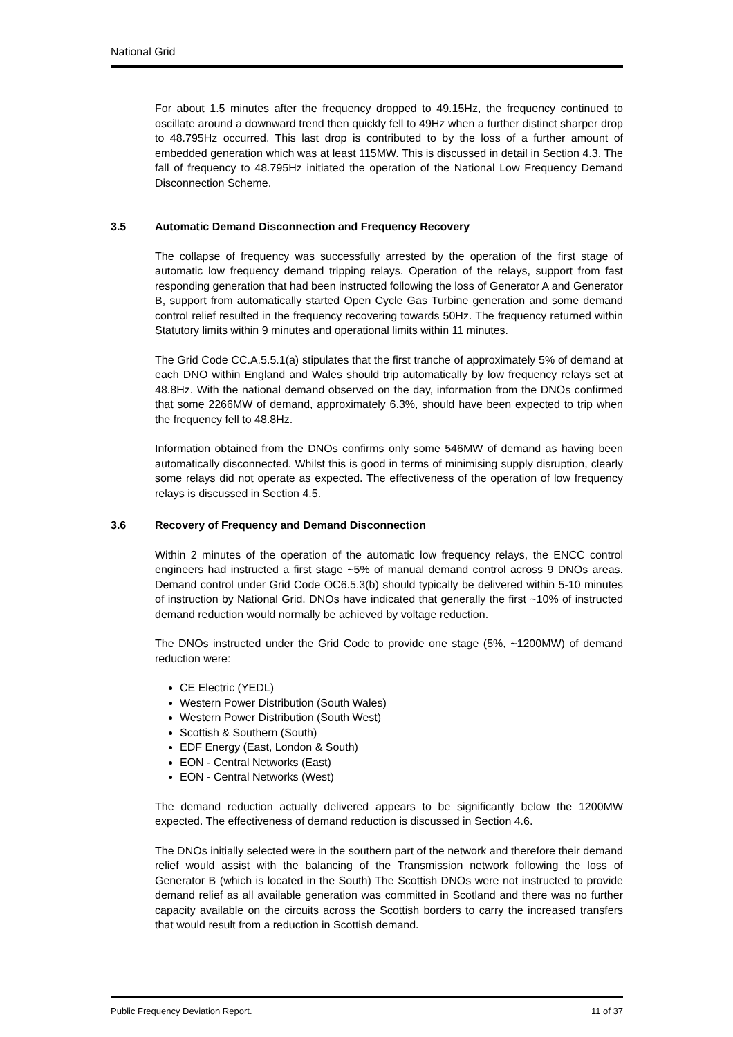National Grid
For about 1.5 minutes after the frequency dropped to 49.15Hz, the frequency continued to oscillate around a downward trend then quickly fell to 49Hz when a further distinct sharper drop to 48.795Hz occurred. This last drop is contributed to by the loss of a further amount of embedded generation which was at least 115MW. This is discussed in detail in Section 4.3. The fall of frequency to 48.795Hz initiated the operation of the National Low Frequency Demand Disconnection Scheme.
3.5 Automatic Demand Disconnection and Frequency Recovery
The collapse of frequency was successfully arrested by the operation of the first stage of automatic low frequency demand tripping relays. Operation of the relays, support from fast responding generation that had been instructed following the loss of Generator A and Generator B, support from automatically started Open Cycle Gas Turbine generation and some demand control relief resulted in the frequency recovering towards 50Hz. The frequency returned within Statutory limits within 9 minutes and operational limits within 11 minutes.
The Grid Code CC.A.5.5.1(a) stipulates that the first tranche of approximately 5% of demand at each DNO within England and Wales should trip automatically by low frequency relays set at 48.8Hz. With the national demand observed on the day, information from the DNOs confirmed that some 2266MW of demand, approximately 6.3%, should have been expected to trip when the frequency fell to 48.8Hz.
Information obtained from the DNOs confirms only some 546MW of demand as having been automatically disconnected. Whilst this is good in terms of minimising supply disruption, clearly some relays did not operate as expected. The effectiveness of the operation of low frequency relays is discussed in Section 4.5.
3.6 Recovery of Frequency and Demand Disconnection
Within 2 minutes of the operation of the automatic low frequency relays, the ENCC control engineers had instructed a first stage ~5% of manual demand control across 9 DNOs areas. Demand control under Grid Code OC6.5.3(b) should typically be delivered within 5-10 minutes of instruction by National Grid. DNOs have indicated that generally the first ~10% of instructed demand reduction would normally be achieved by voltage reduction.
The DNOs instructed under the Grid Code to provide one stage (5%, ~1200MW) of demand reduction were:
CE Electric (YEDL)
Western Power Distribution (South Wales)
Western Power Distribution (South West)
Scottish & Southern (South)
EDF Energy (East, London & South)
EON - Central Networks (East)
EON - Central Networks (West)
The demand reduction actually delivered appears to be significantly below the 1200MW expected. The effectiveness of demand reduction is discussed in Section 4.6.
The DNOs initially selected were in the southern part of the network and therefore their demand relief would assist with the balancing of the Transmission network following the loss of Generator B (which is located in the South) The Scottish DNOs were not instructed to provide demand relief as all available generation was committed in Scotland and there was no further capacity available on the circuits across the Scottish borders to carry the increased transfers that would result from a reduction in Scottish demand.
Public Frequency Deviation Report. 11 of 37